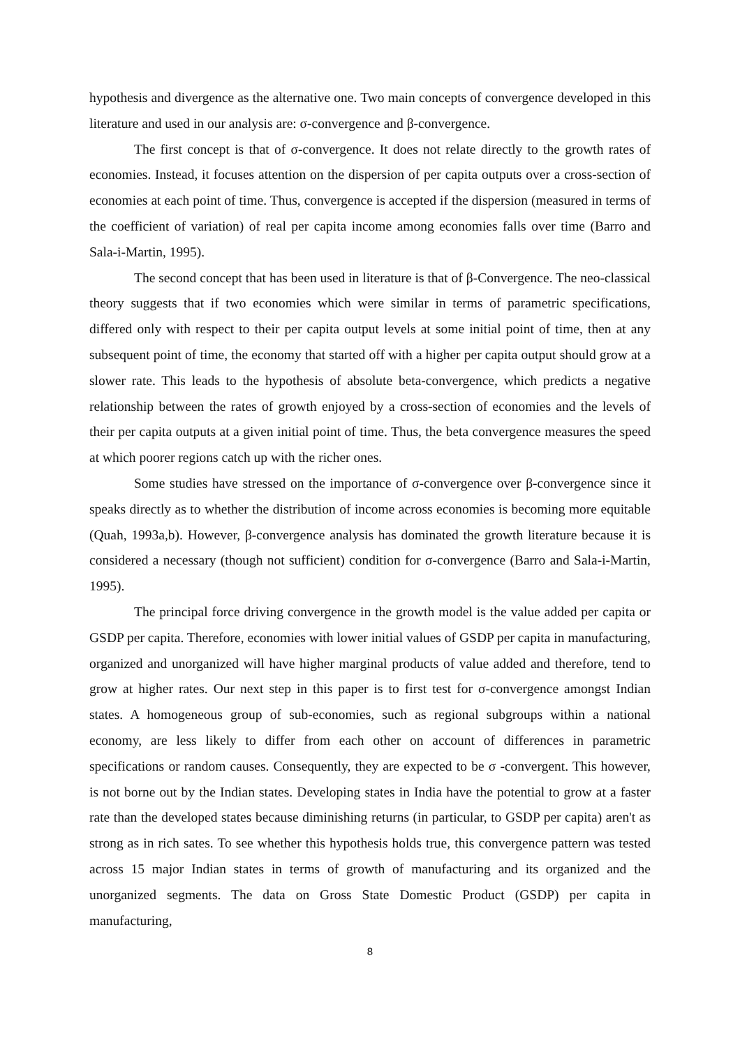hypothesis and divergence as the alternative one. Two main concepts of convergence developed in this literature and used in our analysis are: σ-convergence and β-convergence.
The first concept is that of σ-convergence. It does not relate directly to the growth rates of economies. Instead, it focuses attention on the dispersion of per capita outputs over a cross-section of economies at each point of time. Thus, convergence is accepted if the dispersion (measured in terms of the coefficient of variation) of real per capita income among economies falls over time (Barro and Sala-i-Martin, 1995).
The second concept that has been used in literature is that of β-Convergence. The neo-classical theory suggests that if two economies which were similar in terms of parametric specifications, differed only with respect to their per capita output levels at some initial point of time, then at any subsequent point of time, the economy that started off with a higher per capita output should grow at a slower rate. This leads to the hypothesis of absolute beta-convergence, which predicts a negative relationship between the rates of growth enjoyed by a cross-section of economies and the levels of their per capita outputs at a given initial point of time. Thus, the beta convergence measures the speed at which poorer regions catch up with the richer ones.
Some studies have stressed on the importance of σ-convergence over β-convergence since it speaks directly as to whether the distribution of income across economies is becoming more equitable (Quah, 1993a,b). However, β-convergence analysis has dominated the growth literature because it is considered a necessary (though not sufficient) condition for σ-convergence (Barro and Sala-i-Martin, 1995).
The principal force driving convergence in the growth model is the value added per capita or GSDP per capita. Therefore, economies with lower initial values of GSDP per capita in manufacturing, organized and unorganized will have higher marginal products of value added and therefore, tend to grow at higher rates. Our next step in this paper is to first test for σ-convergence amongst Indian states. A homogeneous group of sub-economies, such as regional subgroups within a national economy, are less likely to differ from each other on account of differences in parametric specifications or random causes. Consequently, they are expected to be σ -convergent. This however, is not borne out by the Indian states. Developing states in India have the potential to grow at a faster rate than the developed states because diminishing returns (in particular, to GSDP per capita) aren't as strong as in rich sates. To see whether this hypothesis holds true, this convergence pattern was tested across 15 major Indian states in terms of growth of manufacturing and its organized and the unorganized segments. The data on Gross State Domestic Product (GSDP) per capita in manufacturing,
8